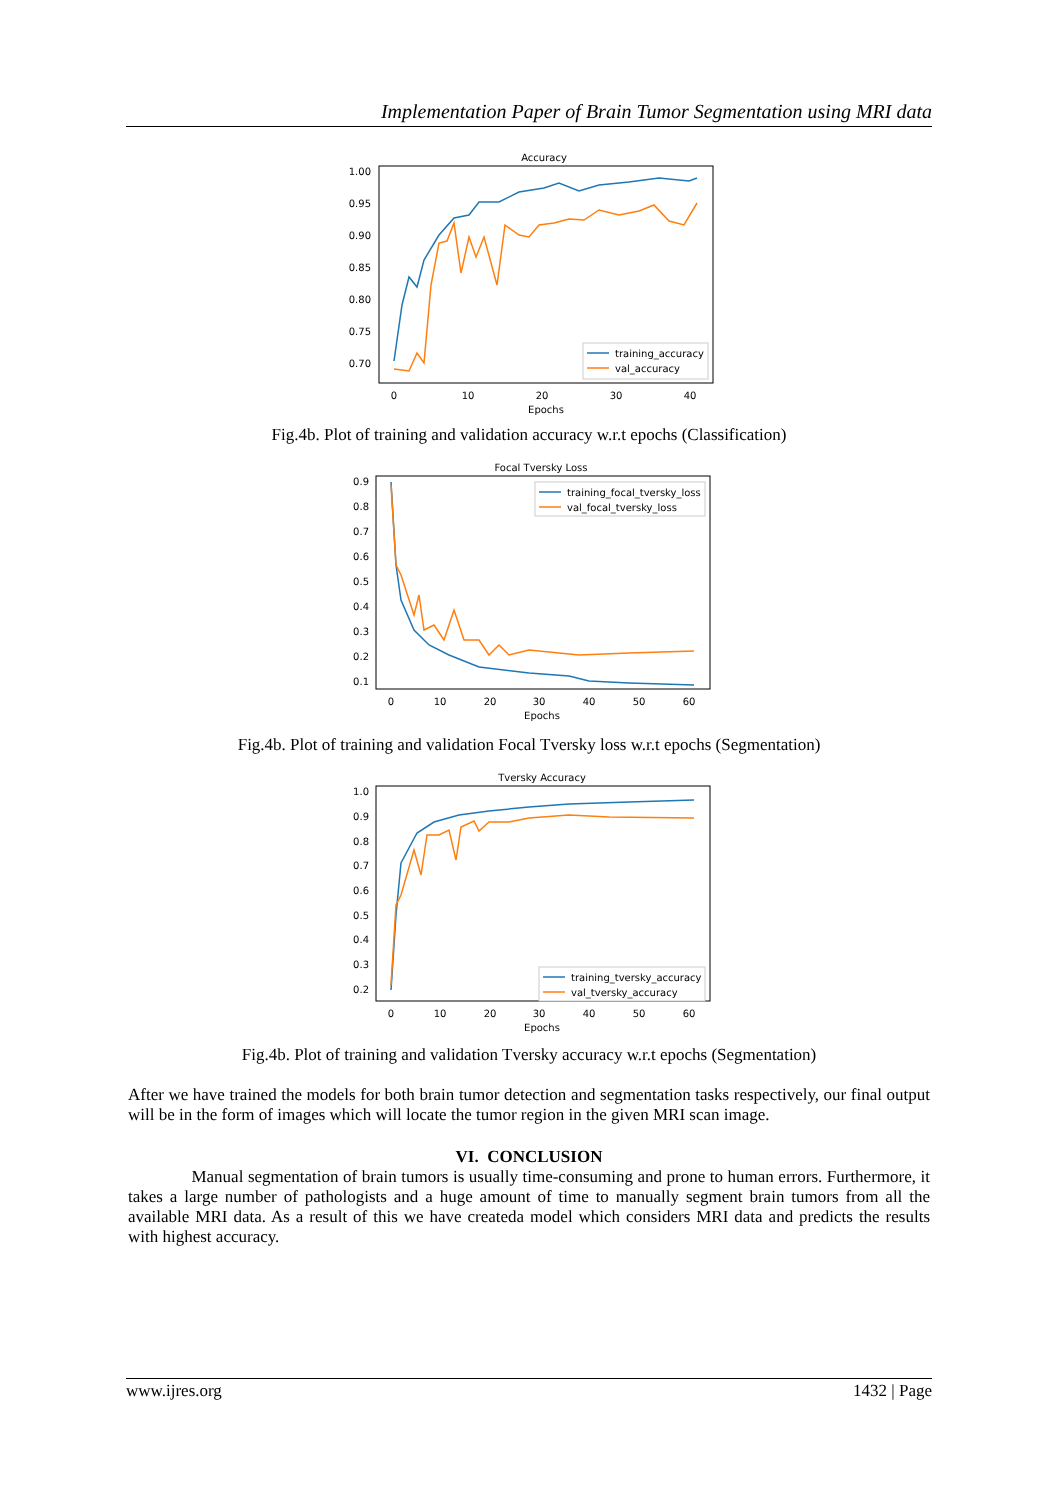Implementation Paper of Brain Tumor Segmentation using MRI data
Accuracy
1.00
0.95
0.90
0.85
0.80
0.75
0.70
0
10
20
30
40
Epochs
training_accuracy
val_accuracy
Fig.4b. Plot of training and validation accuracy w.r.t epochs (Classification)
Focal Tversky Loss
0.9
0.8
0.7
0.6
0.5
0.4
0.3
0.2
0.1
0
10
20
30
40
50
60
Epochs
training_focal_tversky_loss
val_focal_tversky_loss
Fig.4b. Plot of training and validation Focal Tversky loss w.r.t epochs (Segmentation)
Tversky Accuracy
1.0
0.9
0.8
0.7
0.6
0.5
0.4
0.3
0.2
0
10
20
30
40
50
60
Epochs
training_tversky_accuracy
val_tversky_accuracy
Fig.4b. Plot of training and validation Tversky accuracy w.r.t epochs (Segmentation)
After we have trained the models for both brain tumor detection and segmentation tasks respectively, our final output will be in the form of images which will locate the tumor region in the given MRI scan image.
VI. CONCLUSION
Manual segmentation of brain tumors is usually time-consuming and prone to human errors. Furthermore, it takes a large number of pathologists and a huge amount of time to manually segment brain tumors from all the available MRI data. As a result of this we have createda model which considers MRI data and predicts the results with highest accuracy.
www.ijres.org 1432 | Page